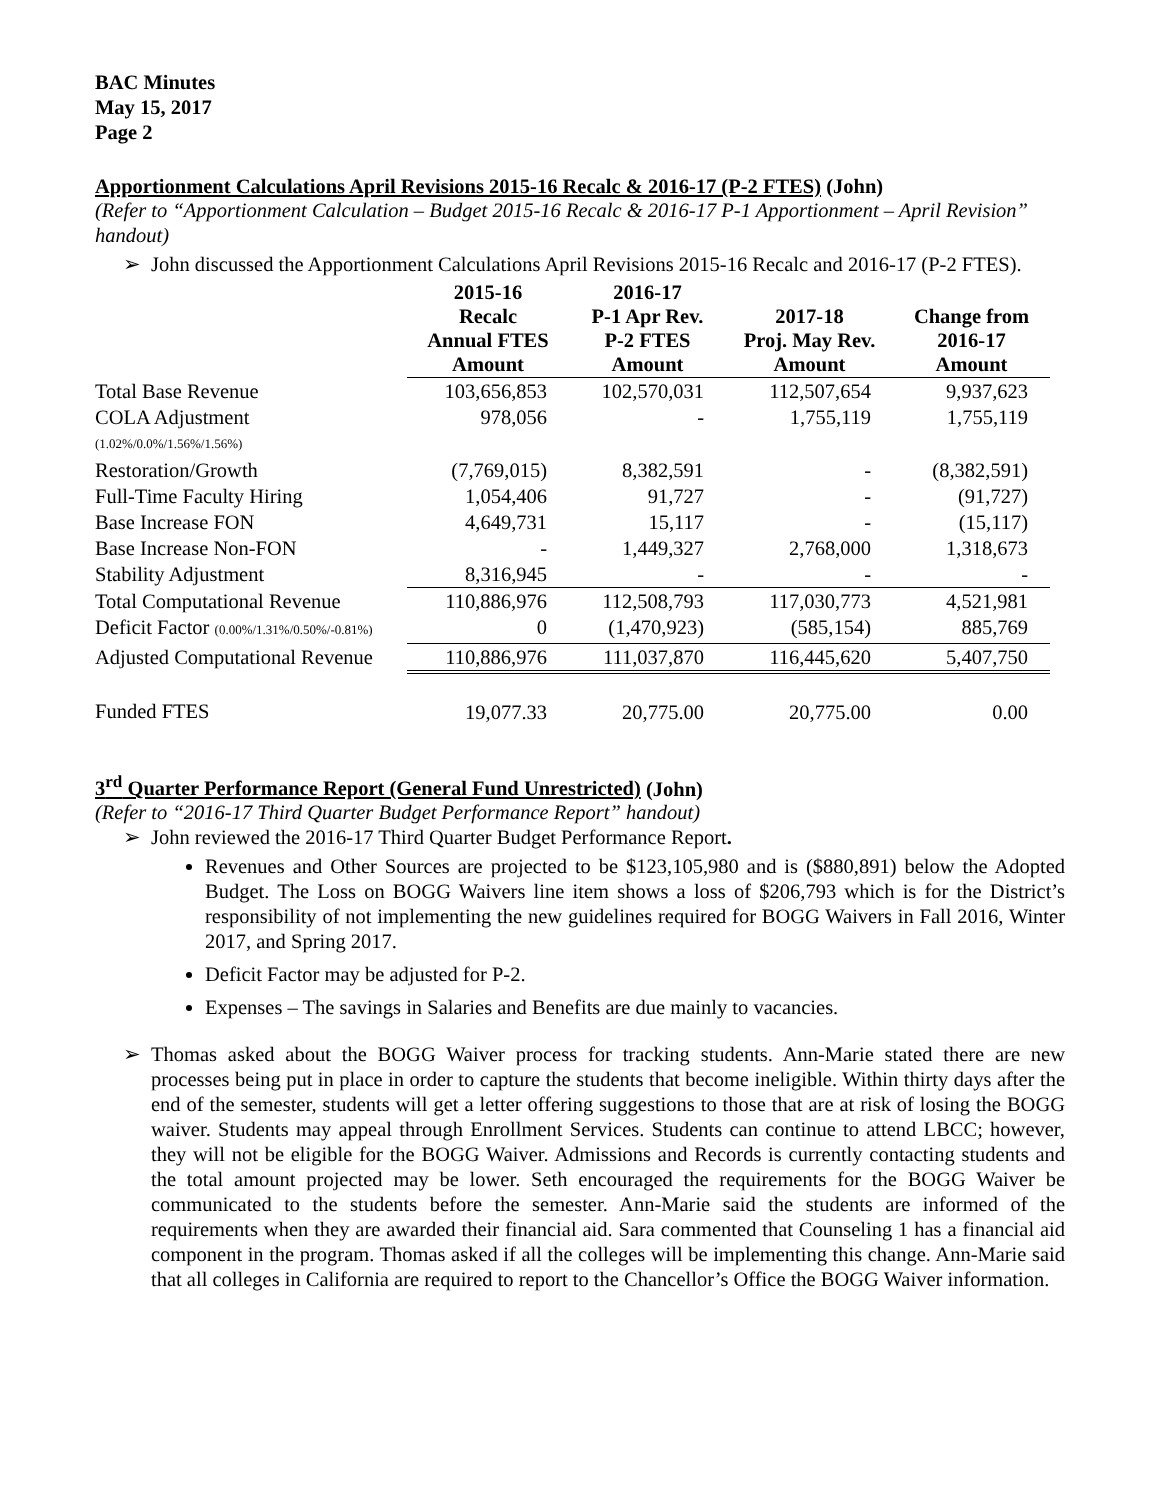BAC Minutes
May 15, 2017
Page 2
Apportionment Calculations April Revisions 2015-16 Recalc & 2016-17 (P-2 FTES) (John)
(Refer to “Apportionment Calculation – Budget 2015-16 Recalc & 2016-17 P-1 Apportionment – April Revision” handout)
➢ John discussed the Apportionment Calculations April Revisions 2015-16 Recalc and 2016-17 (P-2 FTES).
| | 2015-16 Recalc Annual FTES Amount | 2016-17 P-1 Apr Rev. P-2 FTES Amount | 2017-18 Proj. May Rev. Amount | Change from 2016-17 Amount |
| --- | --- | --- | --- | --- |
| Total Base Revenue | 103,656,853 | 102,570,031 | 112,507,654 | 9,937,623 |
| COLA Adjustment (1.02%/0.0%/1.56%/1.56%) | 978,056 | - | 1,755,119 | 1,755,119 |
| Restoration/Growth | (7,769,015) | 8,382,591 | - | (8,382,591) |
| Full-Time Faculty Hiring | 1,054,406 | 91,727 | - | (91,727) |
| Base Increase FON | 4,649,731 | 15,117 | - | (15,117) |
| Base Increase Non-FON | - | 1,449,327 | 2,768,000 | 1,318,673 |
| Stability Adjustment | 8,316,945 | - | - | - |
| Total Computational Revenue | 110,886,976 | 112,508,793 | 117,030,773 | 4,521,981 |
| Deficit Factor (0.00%/1.31%/0.50%/-0.81%) | 0 | (1,470,923) | (585,154) | 885,769 |
| Adjusted Computational Revenue | 110,886,976 | 111,037,870 | 116,445,620 | 5,407,750 |
| Funded FTES | 19,077.33 | 20,775.00 | 20,775.00 | 0.00 |
3<sup>rd</sup> Quarter Performance Report (General Fund Unrestricted) (John)
(Refer to “2016-17 Third Quarter Budget Performance Report” handout)
➢ John reviewed the 2016-17 Third Quarter Budget Performance Report.
Revenues and Other Sources are projected to be $123,105,980 and is ($880,891) below the Adopted Budget. The Loss on BOGG Waivers line item shows a loss of $206,793 which is for the District’s responsibility of not implementing the new guidelines required for BOGG Waivers in Fall 2016, Winter 2017, and Spring 2017.
Deficit Factor may be adjusted for P-2.
Expenses – The savings in Salaries and Benefits are due mainly to vacancies.
➢ Thomas asked about the BOGG Waiver process for tracking students. Ann-Marie stated there are new processes being put in place in order to capture the students that become ineligible. Within thirty days after the end of the semester, students will get a letter offering suggestions to those that are at risk of losing the BOGG waiver. Students may appeal through Enrollment Services. Students can continue to attend LBCC; however, they will not be eligible for the BOGG Waiver. Admissions and Records is currently contacting students and the total amount projected may be lower. Seth encouraged the requirements for the BOGG Waiver be communicated to the students before the semester. Ann-Marie said the students are informed of the requirements when they are awarded their financial aid. Sara commented that Counseling 1 has a financial aid component in the program. Thomas asked if all the colleges will be implementing this change. Ann-Marie said that all colleges in California are required to report to the Chancellor’s Office the BOGG Waiver information.